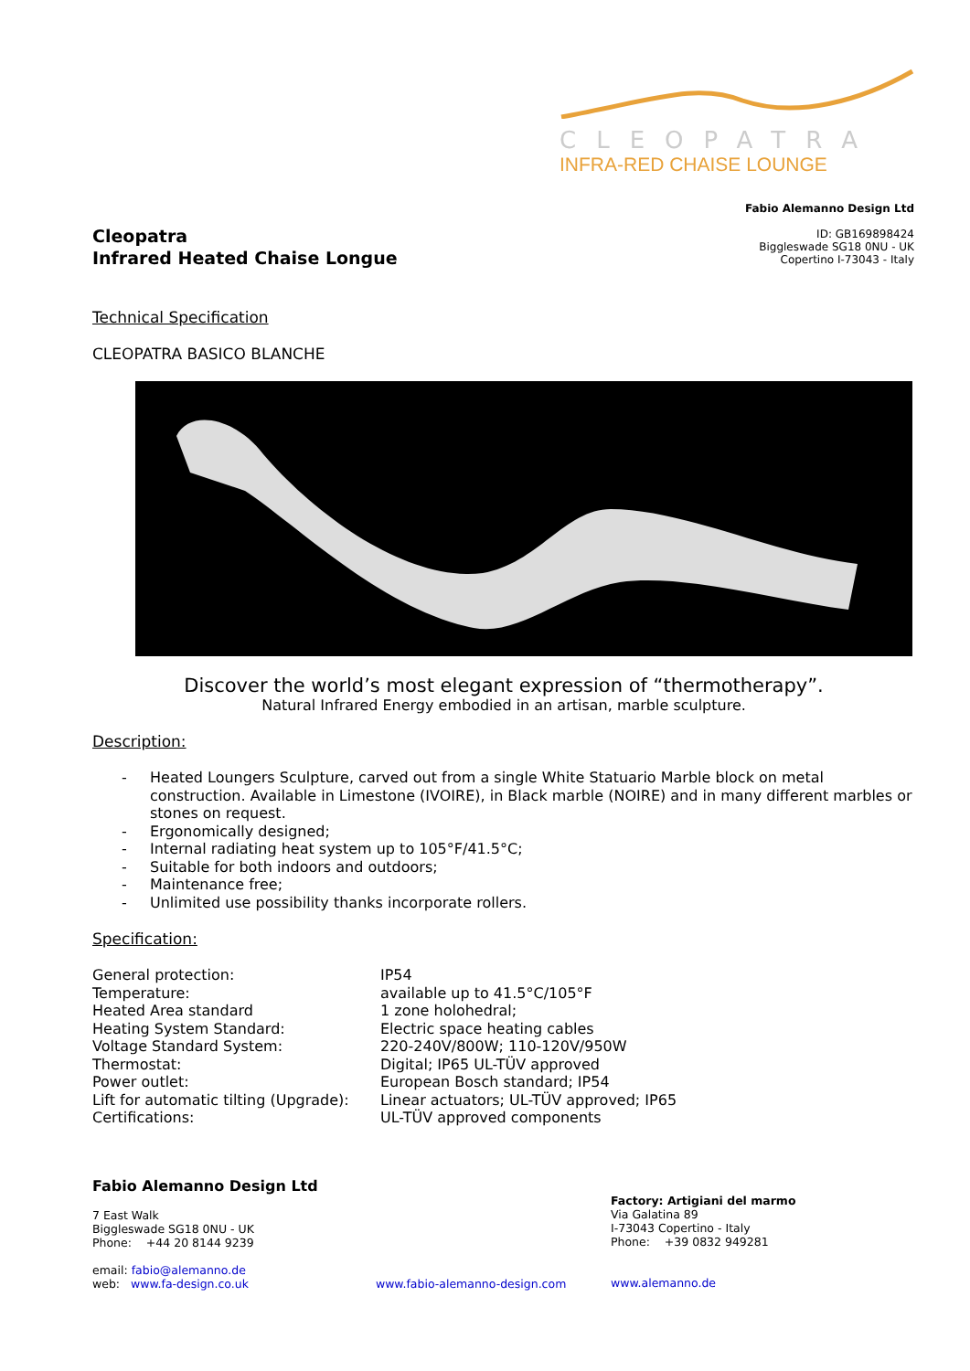CLEOPATRA
INFRA-RED CHAISE LOUNGE
Fabio Alemanno Design Ltd
ID: GB169898424
Biggleswade SG18 0NU - UK
Copertino I-73043 - Italy
Cleopatra
Infrared Heated Chaise Longue
Technical Specification
CLEOPATRA BASICO BLANCHE
Discover the world’s most elegant expression of “thermotherapy”.
Natural Infrared Energy embodied in an artisan, marble sculpture.
Description:
- Heated Loungers Sculpture, carved out from a single White Statuario Marble block on metal construction. Available in Limestone (IVOIRE), in Black marble (NOIRE) and in many different marbles or stones on request.
- Ergonomically designed;
- Internal radiating heat system up to 105°F/41.5°C;
- Suitable for both indoors and outdoors;
- Maintenance free;
- Unlimited use possibility thanks incorporate rollers.
Specification:
| General protection: | IP54 |
| Temperature: | available up to 41.5°C/105°F |
| Heated Area standard | 1 zone holohedral; |
| Heating System Standard: | Electric space heating cables |
| Voltage Standard System: | 220-240V/800W; 110-120V/950W |
| Thermostat: | Digital; IP65 UL-TÜV approved |
| Power outlet: | European Bosch standard; IP54 |
| Lift for automatic tilting (Upgrade): | Linear actuators; UL-TÜV approved; IP65 |
| Certifications: | UL-TÜV approved components |
Fabio Alemanno Design Ltd
7 East Walk
Biggleswade SG18 0NU - UK
Phone: +44 20 8144 9239
email: fabio@alemanno.de
web: www.fa-design.co.uk www.fabio-alemanno-design.com
Factory: Artigiani del marmo
Via Galatina 89
I-73043 Copertino - Italy
Phone: +39 0832 949281
www.alemanno.de